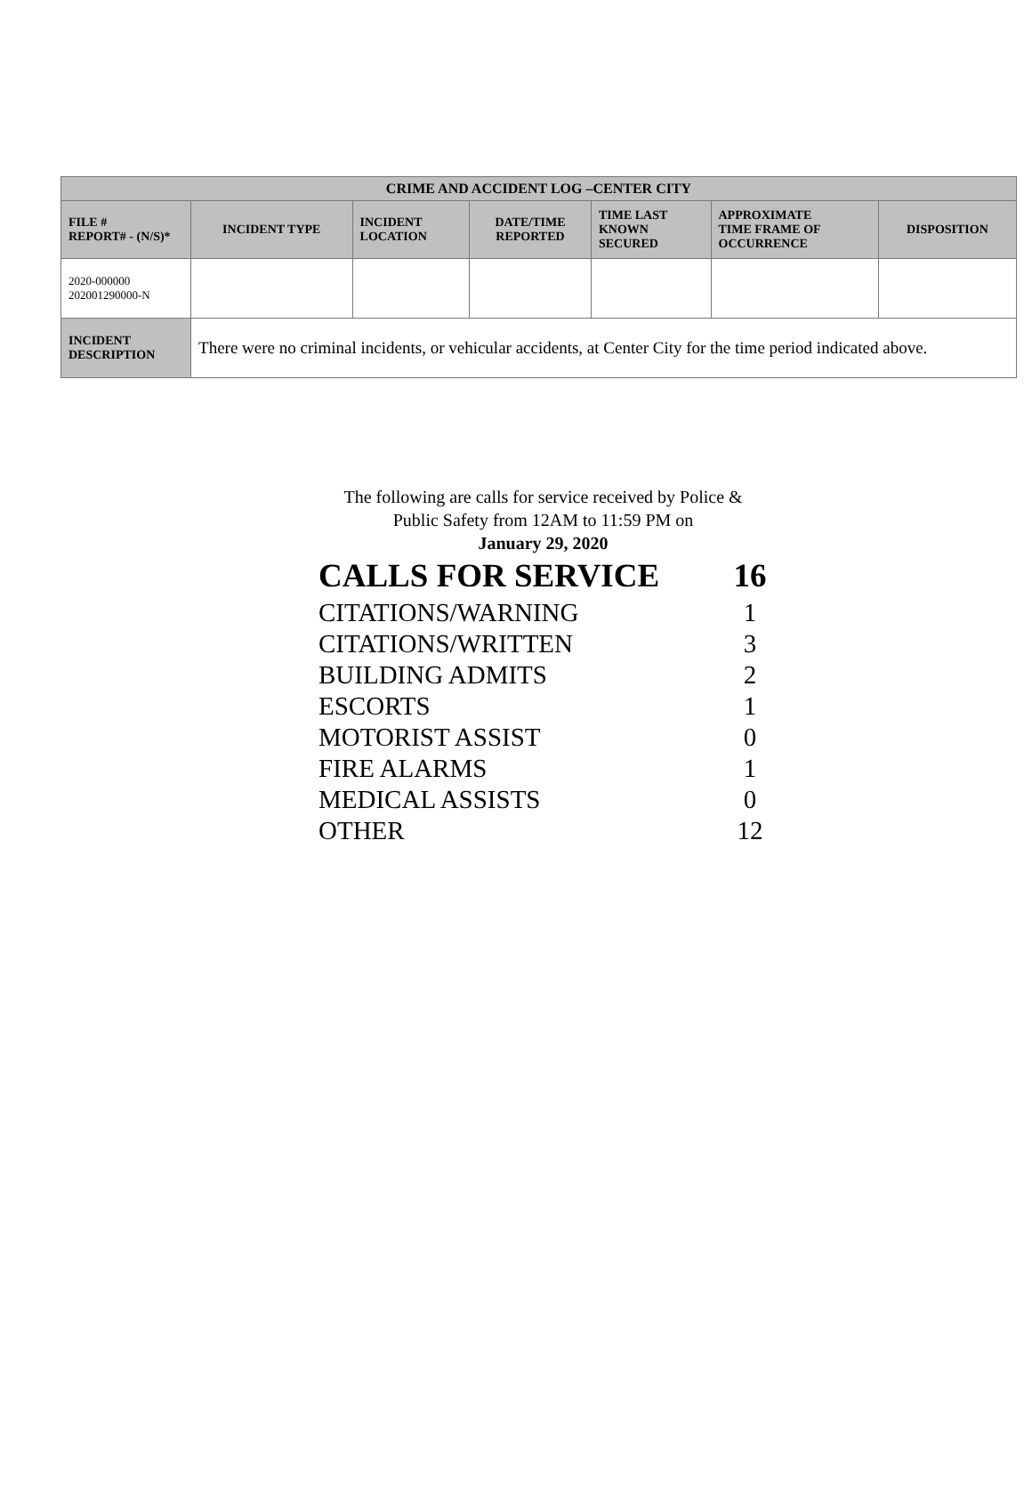| CRIME AND ACCIDENT LOG –CENTER CITY | | | | | | |
| --- | --- | --- | --- | --- | --- | --- |
| FILE # REPORT# - (N/S)* | INCIDENT TYPE | INCIDENT LOCATION | DATE/TIME REPORTED | TIME LAST KNOWN SECURED | APPROXIMATE TIME FRAME OF OCCURRENCE | DISPOSITION |
| 2020-000000 202001290000-N | | | | | | |
| INCIDENT DESCRIPTION | There were no criminal incidents, or vehicular accidents, at Center City for the time period indicated above. | | | | | |
The following are calls for service received by Police &
Public Safety from 12AM to 11:59 PM on
January 29, 2020
CALLS FOR SERVICE 16
CITATIONS/WARNING 1
CITATIONS/WRITTEN 3
BUILDING ADMITS 2
ESCORTS 1
MOTORIST ASSIST 0
FIRE ALARMS 1
MEDICAL ASSISTS 0
OTHER 12